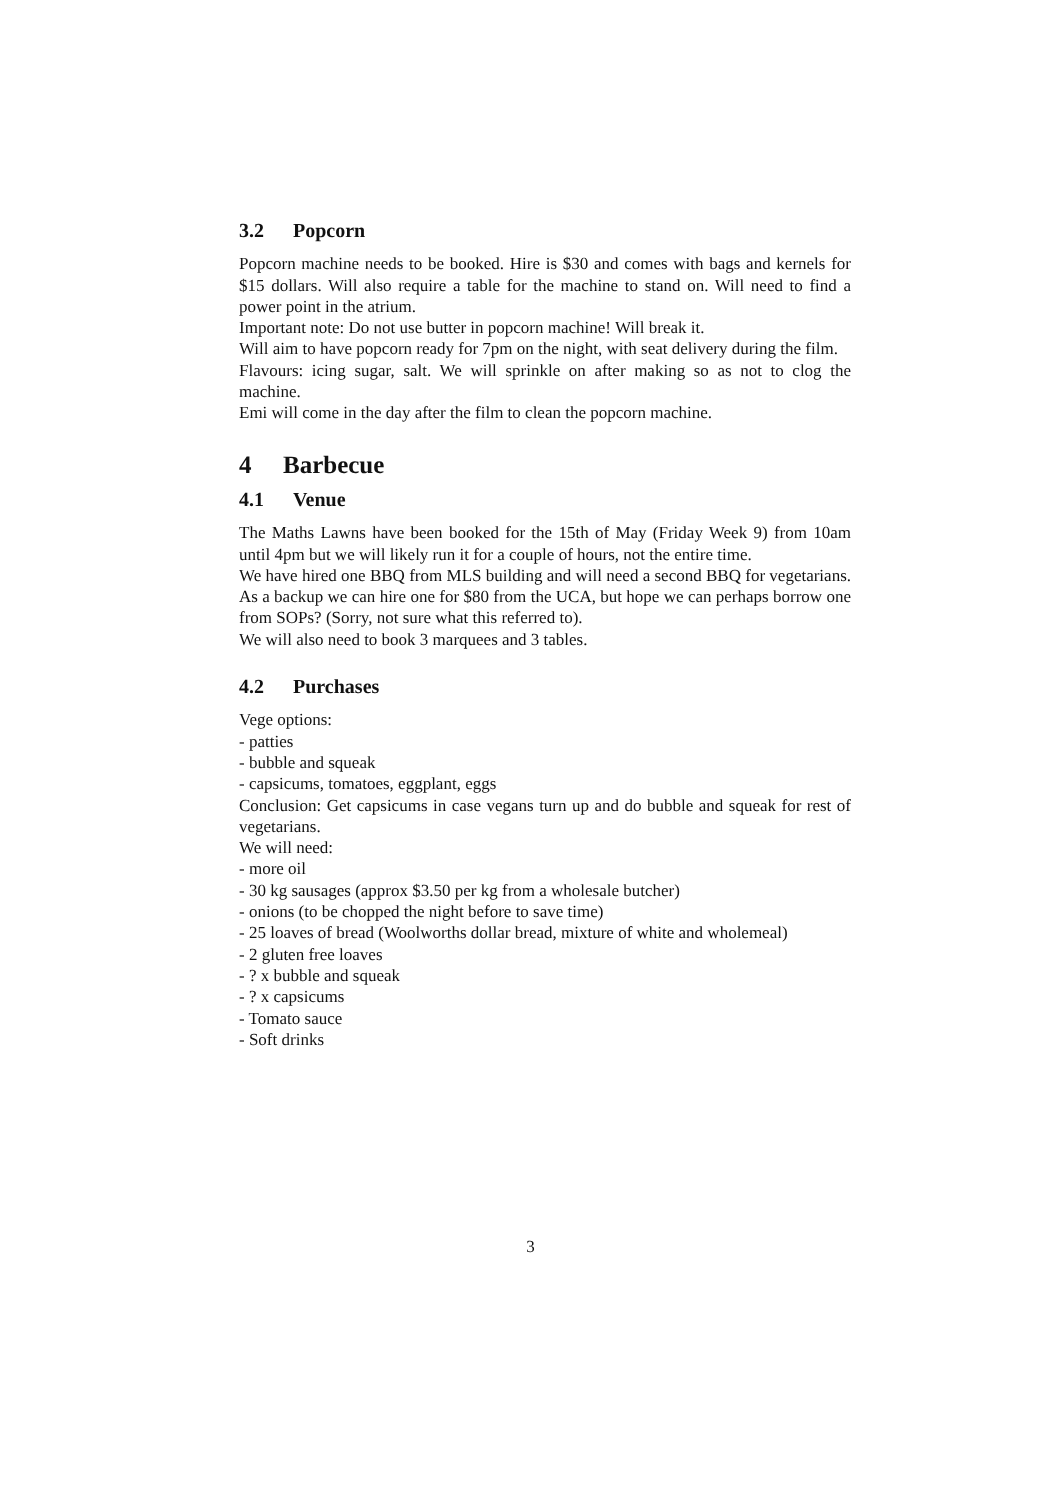3.2 Popcorn
Popcorn machine needs to be booked. Hire is $30 and comes with bags and kernels for $15 dollars. Will also require a table for the machine to stand on. Will need to find a power point in the atrium.
Important note: Do not use butter in popcorn machine! Will break it.
Will aim to have popcorn ready for 7pm on the night, with seat delivery during the film.
Flavours: icing sugar, salt. We will sprinkle on after making so as not to clog the machine.
Emi will come in the day after the film to clean the popcorn machine.
4 Barbecue
4.1 Venue
The Maths Lawns have been booked for the 15th of May (Friday Week 9) from 10am until 4pm but we will likely run it for a couple of hours, not the entire time.
We have hired one BBQ from MLS building and will need a second BBQ for vegetarians. As a backup we can hire one for $80 from the UCA, but hope we can perhaps borrow one from SOPs? (Sorry, not sure what this referred to).
We will also need to book 3 marquees and 3 tables.
4.2 Purchases
Vege options:
- patties
- bubble and squeak
- capsicums, tomatoes, eggplant, eggs
Conclusion: Get capsicums in case vegans turn up and do bubble and squeak for rest of vegetarians.
We will need:
- more oil
- 30 kg sausages (approx $3.50 per kg from a wholesale butcher)
- onions (to be chopped the night before to save time)
- 25 loaves of bread (Woolworths dollar bread, mixture of white and wholemeal)
- 2 gluten free loaves
- ? x bubble and squeak
- ? x capsicums
- Tomato sauce
- Soft drinks
3